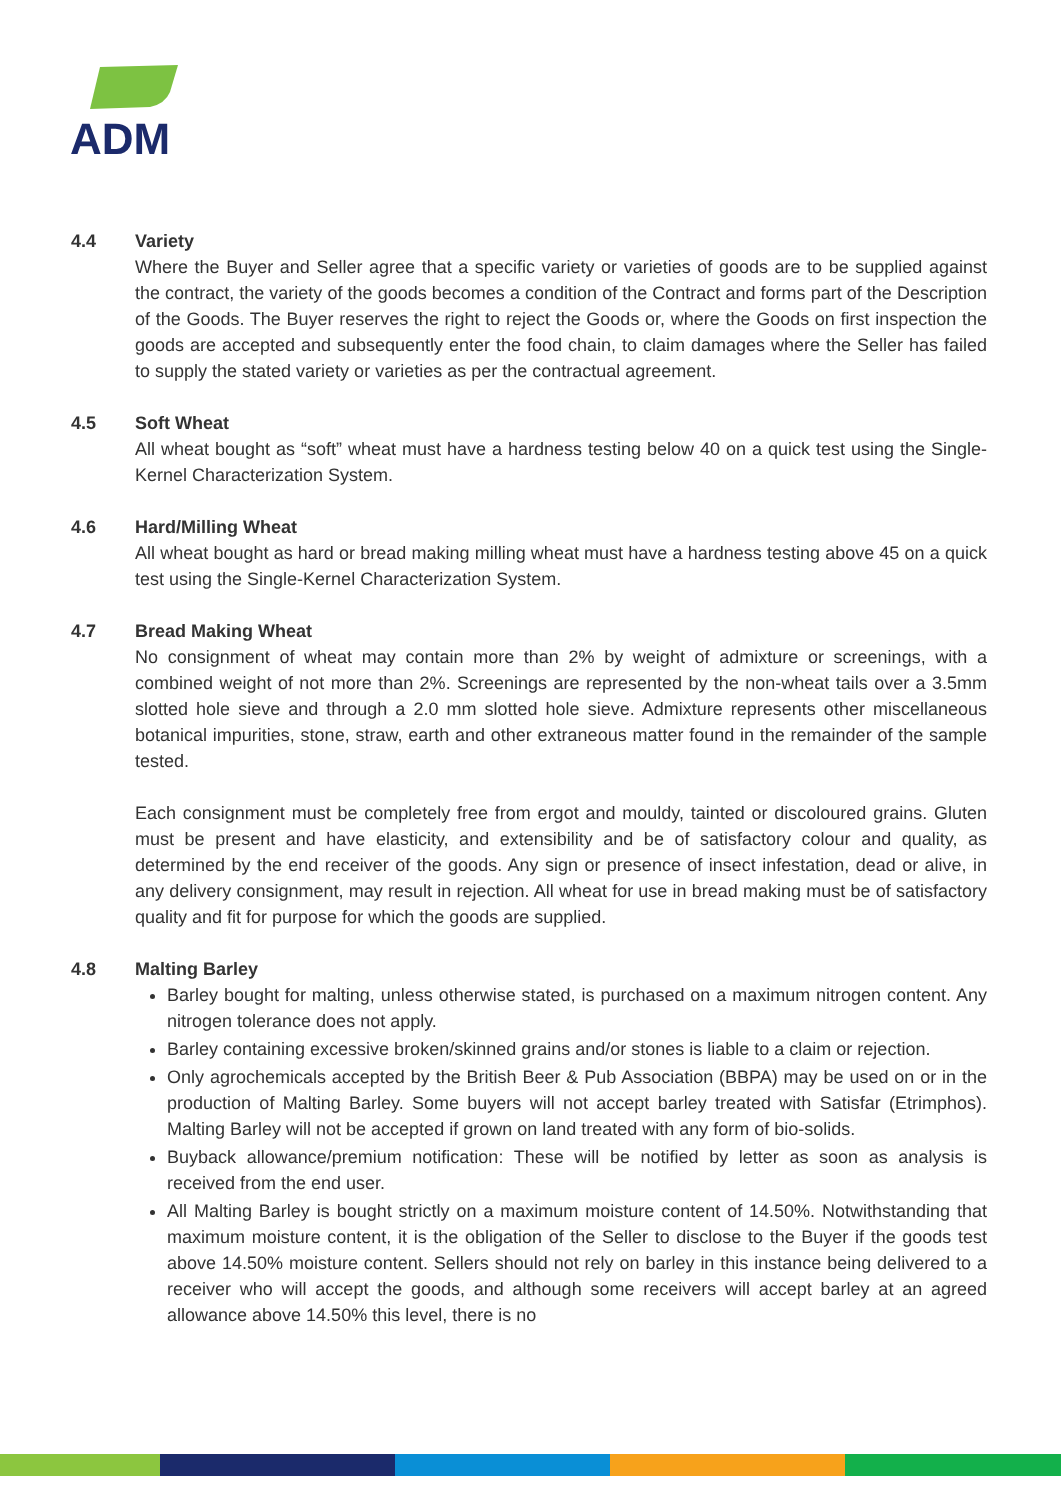ADM
4.4 Variety
Where the Buyer and Seller agree that a specific variety or varieties of goods are to be supplied against the contract, the variety of the goods becomes a condition of the Contract and forms part of the Description of the Goods. The Buyer reserves the right to reject the Goods or, where the Goods on first inspection the goods are accepted and subsequently enter the food chain, to claim damages where the Seller has failed to supply the stated variety or varieties as per the contractual agreement.
4.5 Soft Wheat
All wheat bought as “soft” wheat must have a hardness testing below 40 on a quick test using the Single-Kernel Characterization System.
4.6 Hard/Milling Wheat
All wheat bought as hard or bread making milling wheat must have a hardness testing above 45 on a quick test using the Single-Kernel Characterization System.
4.7 Bread Making Wheat
No consignment of wheat may contain more than 2% by weight of admixture or screenings, with a combined weight of not more than 2%. Screenings are represented by the non-wheat tails over a 3.5mm slotted hole sieve and through a 2.0 mm slotted hole sieve. Admixture represents other miscellaneous botanical impurities, stone, straw, earth and other extraneous matter found in the remainder of the sample tested.
Each consignment must be completely free from ergot and mouldy, tainted or discoloured grains. Gluten must be present and have elasticity, and extensibility and be of satisfactory colour and quality, as determined by the end receiver of the goods. Any sign or presence of insect infestation, dead or alive, in any delivery consignment, may result in rejection. All wheat for use in bread making must be of satisfactory quality and fit for purpose for which the goods are supplied.
4.8 Malting Barley
Barley bought for malting, unless otherwise stated, is purchased on a maximum nitrogen content. Any nitrogen tolerance does not apply.
Barley containing excessive broken/skinned grains and/or stones is liable to a claim or rejection.
Only agrochemicals accepted by the British Beer & Pub Association (BBPA) may be used on or in the production of Malting Barley. Some buyers will not accept barley treated with Satisfar (Etrimphos). Malting Barley will not be accepted if grown on land treated with any form of bio-solids.
Buyback allowance/premium notification: These will be notified by letter as soon as analysis is received from the end user.
All Malting Barley is bought strictly on a maximum moisture content of 14.50%. Notwithstanding that maximum moisture content, it is the obligation of the Seller to disclose to the Buyer if the goods test above 14.50% moisture content. Sellers should not rely on barley in this instance being delivered to a receiver who will accept the goods, and although some receivers will accept barley at an agreed allowance above 14.50% this level, there is no